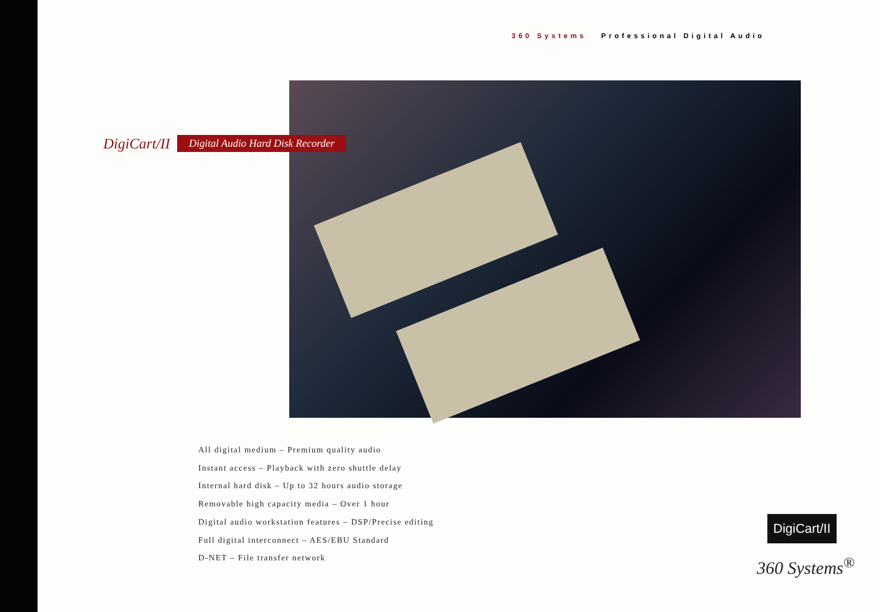360 Systems Professional Digital Audio
DigiCart/II Digital Audio Hard Disk Recorder
All digital medium – Premium quality audio
Instant access – Playback with zero shuttle delay
Internal hard disk – Up to 32 hours audio storage
Removable high capacity media – Over 1 hour
Digital audio workstation features – DSP/Precise editing
Full digital interconnect – AES/EBU Standard
D-NET – File transfer network
DigiCart/II
360 Systems<sup>®</sup>